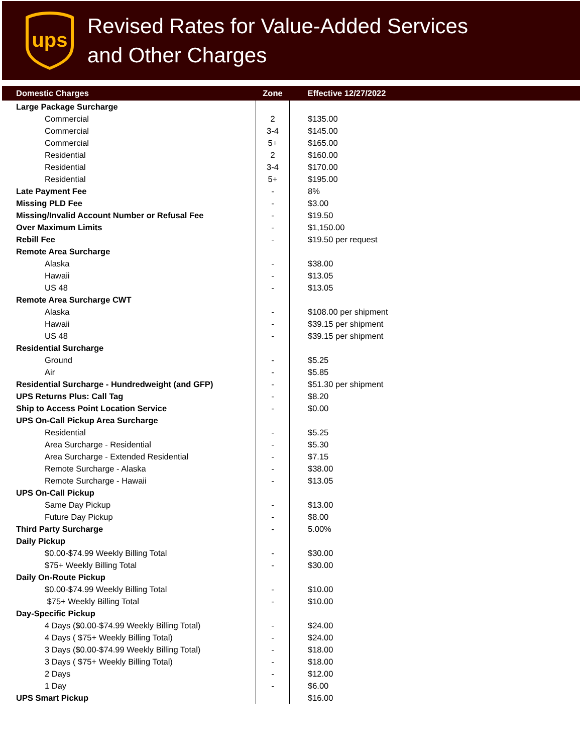ups
Revised Rates for Value-Added Services
and Other Charges
| Domestic Charges | Zone | Effective 12/27/2022 |
| --- | --- | --- |
| Large Package Surcharge | | |
| Commercial | 2 | $135.00 |
| Commercial | 3-4 | $145.00 |
| Commercial | 5+ | $165.00 |
| Residential | 2 | $160.00 |
| Residential | 3-4 | $170.00 |
| Residential | 5+ | $195.00 |
| Late Payment Fee | - | 8% |
| Missing PLD Fee | - | $3.00 |
| Missing/Invalid Account Number or Refusal Fee | - | $19.50 |
| Over Maximum Limits | - | $1,150.00 |
| Rebill Fee | - | $19.50 per request |
| Remote Area Surcharge | | |
| Alaska | - | $38.00 |
| Hawaii | - | $13.05 |
| US 48 | - | $13.05 |
| Remote Area Surcharge CWT | | |
| Alaska | - | $108.00 per shipment |
| Hawaii | - | $39.15 per shipment |
| US 48 | - | $39.15 per shipment |
| Residential Surcharge | | |
| Ground | - | $5.25 |
| Air | - | $5.85 |
| Residential Surcharge - Hundredweight (and GFP) | - | $51.30 per shipment |
| UPS Returns Plus: Call Tag | - | $8.20 |
| Ship to Access Point Location Service | - | $0.00 |
| UPS On-Call Pickup Area Surcharge | | |
| Residential | - | $5.25 |
| Area Surcharge - Residential | - | $5.30 |
| Area Surcharge - Extended Residential | - | $7.15 |
| Remote Surcharge - Alaska | - | $38.00 |
| Remote Surcharge - Hawaii | - | $13.05 |
| UPS On-Call Pickup | | |
| Same Day Pickup | - | $13.00 |
| Future Day Pickup | - | $8.00 |
| Third Party Surcharge | - | 5.00% |
| Daily Pickup | | |
| $0.00-$74.99 Weekly Billing Total | - | $30.00 |
| $75+ Weekly Billing Total | - | $30.00 |
| Daily On-Route Pickup | | |
| $0.00-$74.99 Weekly Billing Total | - | $10.00 |
| $75+ Weekly Billing Total | - | $10.00 |
| Day-Specific Pickup | | |
| 4 Days ($0.00-$74.99 Weekly Billing Total) | - | $24.00 |
| 4 Days ( $75+ Weekly Billing Total) | - | $24.00 |
| 3 Days ($0.00-$74.99 Weekly Billing Total) | - | $18.00 |
| 3 Days ( $75+ Weekly Billing Total) | - | $18.00 |
| 2 Days | - | $12.00 |
| 1 Day | - | $6.00 |
| UPS Smart Pickup | | $16.00 |